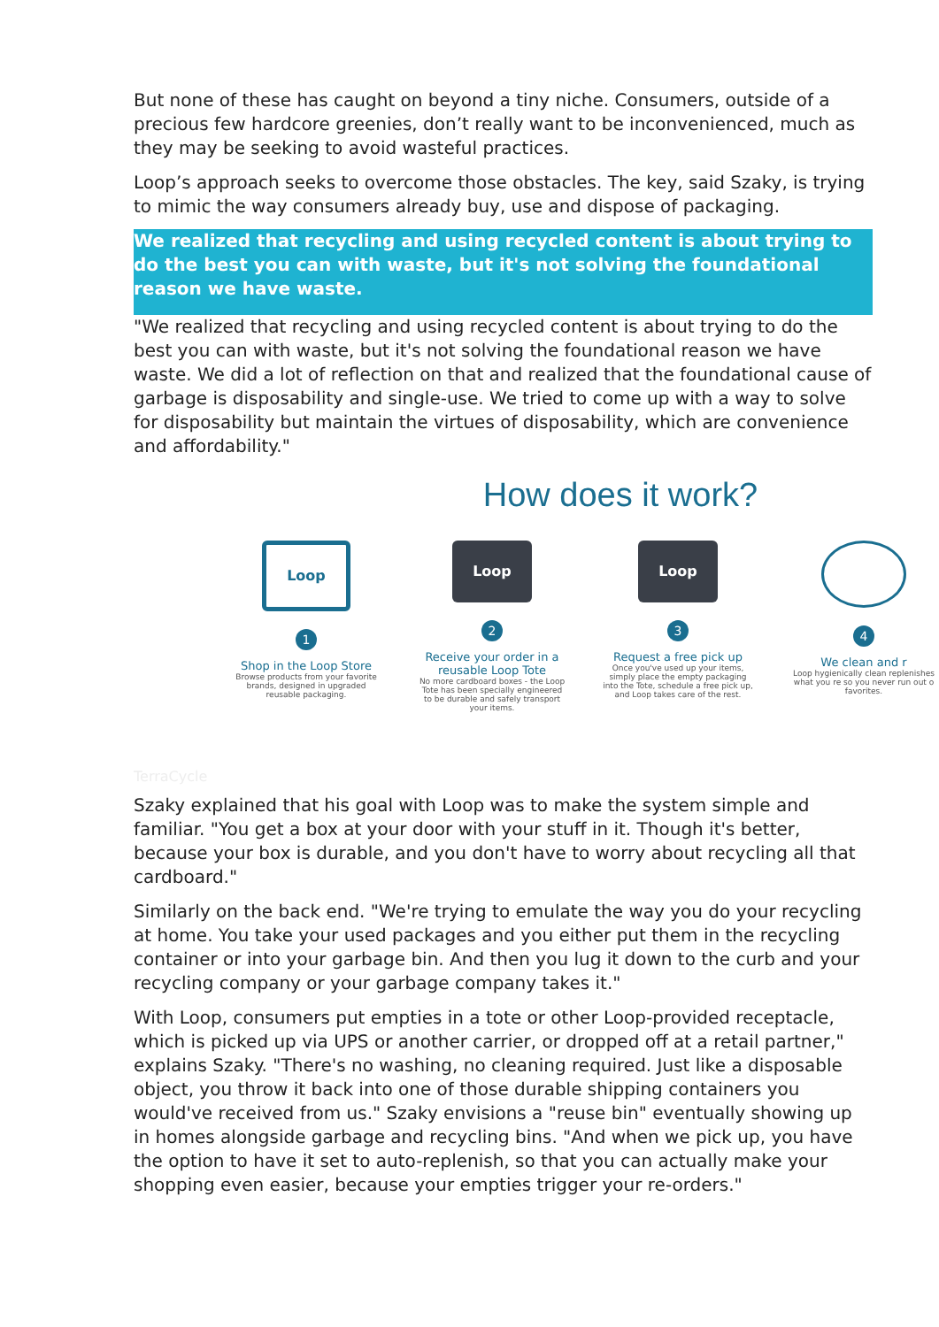But none of these has caught on beyond a tiny niche. Consumers, outside of a precious few hardcore greenies, don’t really want to be inconvenienced, much as they may be seeking to avoid wasteful practices.
Loop’s approach seeks to overcome those obstacles. The key, said Szaky, is trying to mimic the way consumers already buy, use and dispose of packaging.
We realized that recycling and using recycled content is about trying to do the best you can with waste, but it's not solving the foundational reason we have waste.
"We realized that recycling and using recycled content is about trying to do the best you can with waste, but it's not solving the foundational reason we have waste. We did a lot of reflection on that and realized that the foundational cause of garbage is disposability and single-use. We tried to come up with a way to solve for disposability but maintain the virtues of disposability, which are convenience and affordability."
How does it work?
Loop
1
Shop in the Loop Store
Browse products from your favorite brands, designed in upgraded reusable packaging.
Loop
2
Receive your order in a reusable Loop Tote
No more cardboard boxes - the Loop Tote has been specially engineered to be durable and safely transport your items.
Loop
3
Request a free pick up
Once you've used up your items, simply place the empty packaging into the Tote, schedule a free pick up, and Loop takes care of the rest.
4
We clean and r
Loop hygienically clean replenishes what you re so you never run out o favorites.
TerraCycle
Szaky explained that his goal with Loop was to make the system simple and familiar. "You get a box at your door with your stuff in it. Though it's better, because your box is durable, and you don't have to worry about recycling all that cardboard."
Similarly on the back end. "We're trying to emulate the way you do your recycling at home. You take your used packages and you either put them in the recycling container or into your garbage bin. And then you lug it down to the curb and your recycling company or your garbage company takes it."
With Loop, consumers put empties in a tote or other Loop-provided receptacle, which is picked up via UPS or another carrier, or dropped off at a retail partner," explains Szaky. "There's no washing, no cleaning required. Just like a disposable object, you throw it back into one of those durable shipping containers you would've received from us." Szaky envisions a "reuse bin" eventually showing up in homes alongside garbage and recycling bins. "And when we pick up, you have the option to have it set to auto-replenish, so that you can actually make your shopping even easier, because your empties trigger your re-orders."